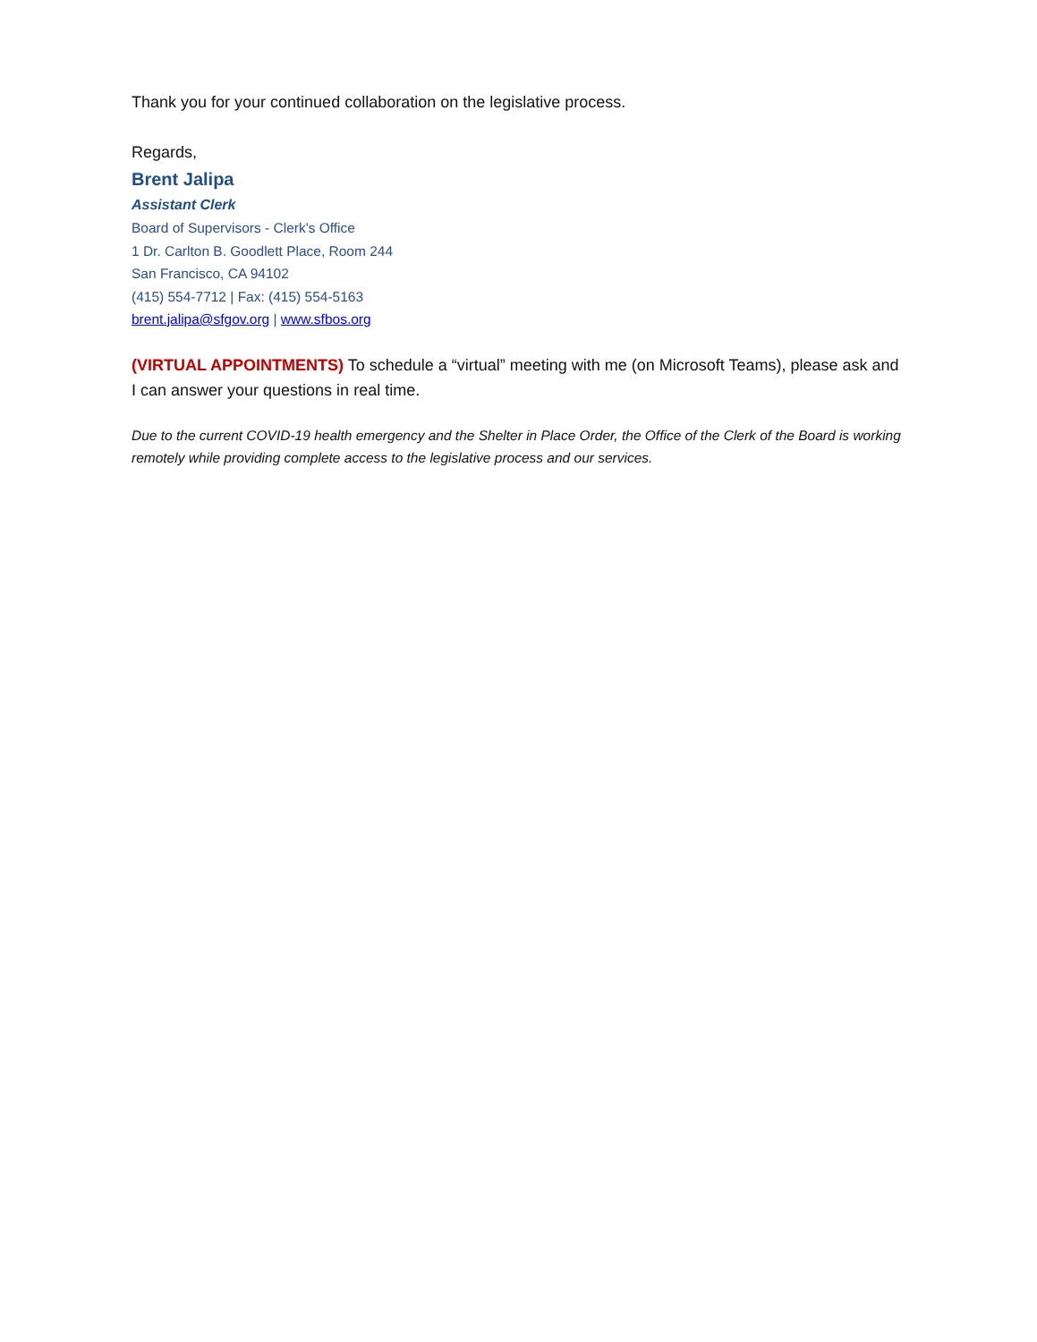Thank you for your continued collaboration on the legislative process.
Regards,
Brent Jalipa
Assistant Clerk
Board of Supervisors - Clerk's Office
1 Dr. Carlton B. Goodlett Place, Room 244
San Francisco, CA 94102
(415) 554-7712 | Fax: (415) 554-5163
brent.jalipa@sfgov.org | www.sfbos.org
(VIRTUAL APPOINTMENTS) To schedule a “virtual” meeting with me (on Microsoft Teams), please ask and I can answer your questions in real time.
Due to the current COVID-19 health emergency and the Shelter in Place Order, the Office of the Clerk of the Board is working remotely while providing complete access to the legislative process and our services.